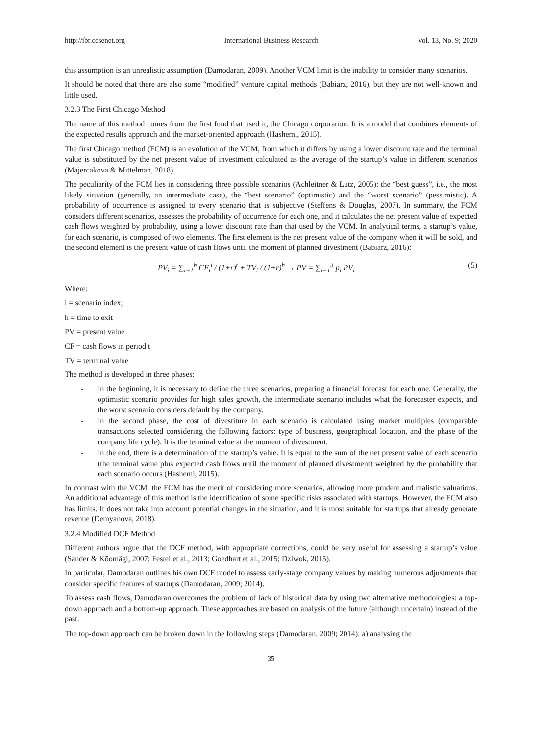http://ibr.ccsenet.org International Business Research Vol. 13, No. 9; 2020
this assumption is an unrealistic assumption (Damodaran, 2009). Another VCM limit is the inability to consider many scenarios.
It should be noted that there are also some “modified” venture capital methods (Babiarz, 2016), but they are not well-known and little used.
3.2.3 The First Chicago Method
The name of this method comes from the first fund that used it, the Chicago corporation. It is a model that combines elements of the expected results approach and the market-oriented approach (Hashemi, 2015).
The first Chicago method (FCM) is an evolution of the VCM, from which it differs by using a lower discount rate and the terminal value is substituted by the net present value of investment calculated as the average of the startup’s value in different scenarios (Majercakova & Mittelman, 2018).
The peculiarity of the FCM lies in considering three possible scenarios (Achleitner & Lutz, 2005): the “best guess”, i.e., the most likely situation (generally, an intermediate case), the “best scenario” (optimistic) and the “worst scenario” (pessimistic). A probability of occurrence is assigned to every scenario that is subjective (Steffens & Douglas, 2007). In summary, the FCM considers different scenarios, assesses the probability of occurrence for each one, and it calculates the net present value of expected cash flows weighted by probability, using a lower discount rate than that used by the VCM. In analytical terms, a startup’s value, for each scenario, is composed of two elements. The first element is the net present value of the company when it will be sold, and the second element is the present value of cash flows until the moment of planned divestment (Babiarz, 2016):
PV<sub>i</sub> = ∑<sub>t=1</sub><sup>h</sup> CF<sub>t</sub><sup>i</sup> / (1+r)<sup>t</sup> + TV<sub>i</sub> / (1+r)<sup>h</sup> → PV = ∑<sub>i=1</sub><sup>3</sup> p<sub>i</sub> PV<sub>i</sub> (5)
Where:
i = scenario index;
h = time to exit
PV = present value
CF = cash flows in period t
TV = terminal value
The method is developed in three phases:
- In the beginning, it is necessary to define the three scenarios, preparing a financial forecast for each one. Generally, the optimistic scenario provides for high sales growth, the intermediate scenario includes what the forecaster expects, and the worst scenario considers default by the company.
- In the second phase, the cost of divestiture in each scenario is calculated using market multiples (comparable transactions selected considering the following factors: type of business, geographical location, and the phase of the company life cycle). It is the terminal value at the moment of divestment.
- In the end, there is a determination of the startup’s value. It is equal to the sum of the net present value of each scenario (the terminal value plus expected cash flows until the moment of planned divestment) weighted by the probability that each scenario occurs (Hashemi, 2015).
In contrast with the VCM, the FCM has the merit of considering more scenarios, allowing more prudent and realistic valuations. An additional advantage of this method is the identification of some specific risks associated with startups. However, the FCM also has limits. It does not take into account potential changes in the situation, and it is most suitable for startups that already generate revenue (Demyanova, 2018).
3.2.4 Modified DCF Method
Different authors argue that the DCF method, with appropriate corrections, could be very useful for assessing a startup’s value (Sander & Kõomägi, 2007; Festel et al., 2013; Goedhart et al., 2015; Dziwok, 2015).
In particular, Damodaran outlines his own DCF model to assess early-stage company values by making numerous adjustments that consider specific features of startups (Damodaran, 2009; 2014).
To assess cash flows, Damodaran overcomes the problem of lack of historical data by using two alternative methodologies: a top-down approach and a bottom-up approach. These approaches are based on analysis of the future (although uncertain) instead of the past.
The top-down approach can be broken down in the following steps (Damodaran, 2009; 2014): a) analysing the
35